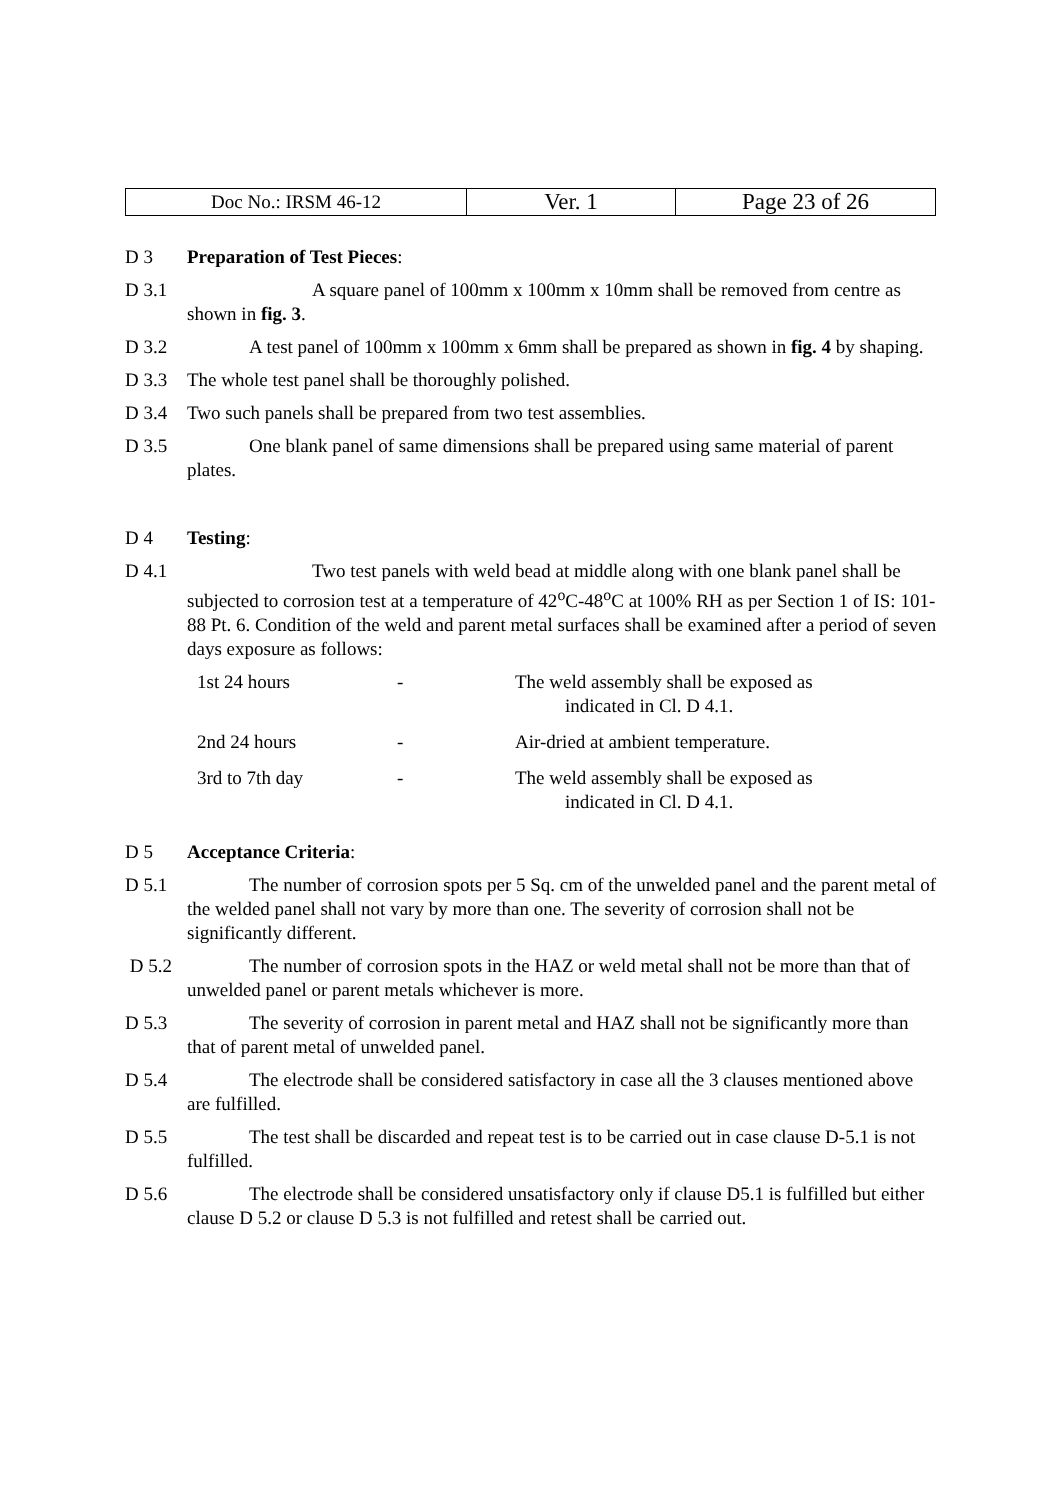| Doc No.: IRSM 46-12 | Ver. 1 | Page 23 of 26 |
D 3 Preparation of Test Pieces:
D 3.1 A square panel of 100mm x 100mm x 10mm shall be removed from centre as shown in fig. 3.
D 3.2 A test panel of 100mm x 100mm x 6mm shall be prepared as shown in fig. 4 by shaping.
D 3.3 The whole test panel shall be thoroughly polished.
D 3.4 Two such panels shall be prepared from two test assemblies.
D 3.5 One blank panel of same dimensions shall be prepared using same material of parent plates.
D 4 Testing:
D 4.1 Two test panels with weld bead at middle along with one blank panel shall be subjected to corrosion test at a temperature of 42<sup>o</sup>C-48<sup>o</sup>C at 100% RH as per Section 1 of IS: 101-88 Pt. 6. Condition of the weld and parent metal surfaces shall be examined after a period of seven days exposure as follows:
| 1st 24 hours | - | The weld assembly shall be exposed as indicated in Cl. D 4.1. |
| 2nd 24 hours | - | Air-dried at ambient temperature. |
| 3rd to 7th day | - | The weld assembly shall be exposed as indicated in Cl. D 4.1. |
D 5 Acceptance Criteria:
D 5.1 The number of corrosion spots per 5 Sq. cm of the unwelded panel and the parent metal of the welded panel shall not vary by more than one. The severity of corrosion shall not be significantly different.
D 5.2 The number of corrosion spots in the HAZ or weld metal shall not be more than that of unwelded panel or parent metals whichever is more.
D 5.3 The severity of corrosion in parent metal and HAZ shall not be significantly more than that of parent metal of unwelded panel.
D 5.4 The electrode shall be considered satisfactory in case all the 3 clauses mentioned above are fulfilled.
D 5.5 The test shall be discarded and repeat test is to be carried out in case clause D-5.1 is not fulfilled.
D 5.6 The electrode shall be considered unsatisfactory only if clause D5.1 is fulfilled but either clause D 5.2 or clause D 5.3 is not fulfilled and retest shall be carried out.